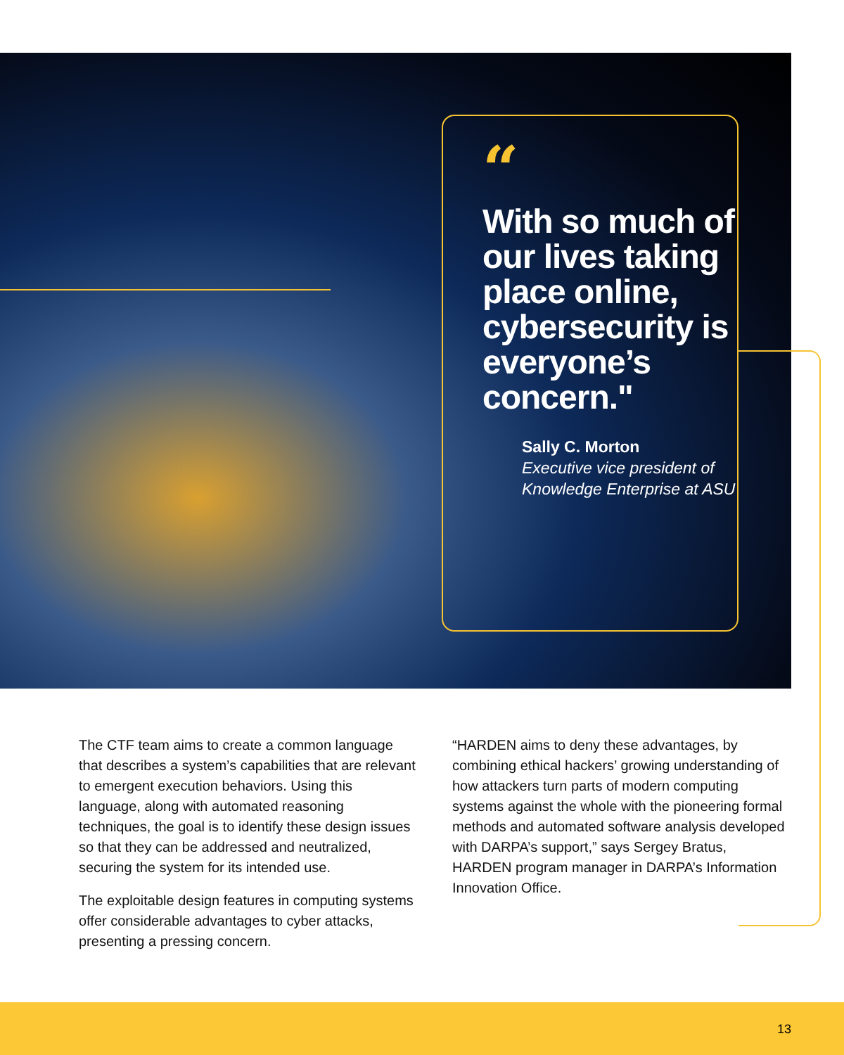“
With so much of our lives taking place online, cybersecurity is everyone’s concern."
Sally C. Morton
Executive vice president of Knowledge Enterprise at ASU
The CTF team aims to create a common language that describes a system’s capabilities that are relevant to emergent execution behaviors. Using this language, along with automated reasoning techniques, the goal is to identify these design issues so that they can be addressed and neutralized, securing the system for its intended use.
The exploitable design features in computing systems offer considerable advantages to cyber attacks, presenting a pressing concern.
“HARDEN aims to deny these advantages, by combining ethical hackers’ growing understanding of how attackers turn parts of modern computing systems against the whole with the pioneering formal methods and automated software analysis developed with DARPA’s support,” says Sergey Bratus, HARDEN program manager in DARPA’s Information Innovation Office.
13